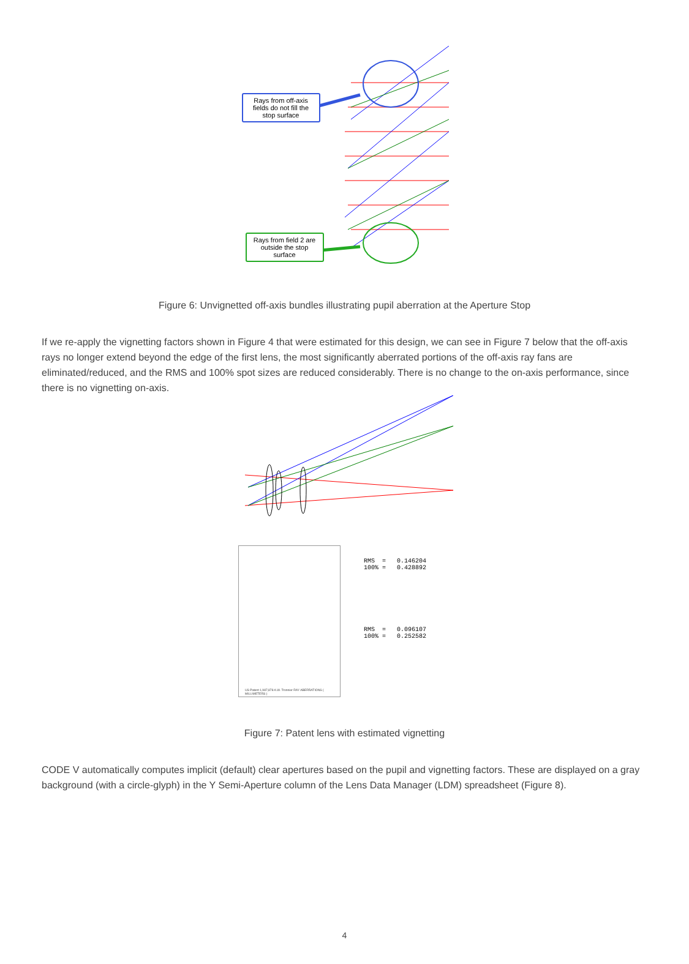Rays from off-axis fields do not fill the stop surface
Rays from field 2 are outside the stop surface
Figure 6: Unvignetted off-axis bundles illustrating pupil aberration at the Aperture Stop
If we re-apply the vignetting factors shown in Figure 4 that were estimated for this design, we can see in Figure 7 below that the off-axis rays no longer extend beyond the edge of the first lens, the most significantly aberrated portions of the off-axis ray fans are eliminated/reduced, and the RMS and 100% spot sizes are reduced considerably. There is no change to the on-axis performance, since there is no vignetting on-axis.
US Patent 1,987,878 A.W. Tronnier RAY ABERRATIONS ( MILLIMETERS )
RMS = 0.146204
100% = 0.428892
RMS = 0.096107
100% = 0.252582
Figure 7: Patent lens with estimated vignetting
CODE V automatically computes implicit (default) clear apertures based on the pupil and vignetting factors. These are displayed on a gray background (with a circle-glyph) in the Y Semi-Aperture column of the Lens Data Manager (LDM) spreadsheet (Figure 8).
4